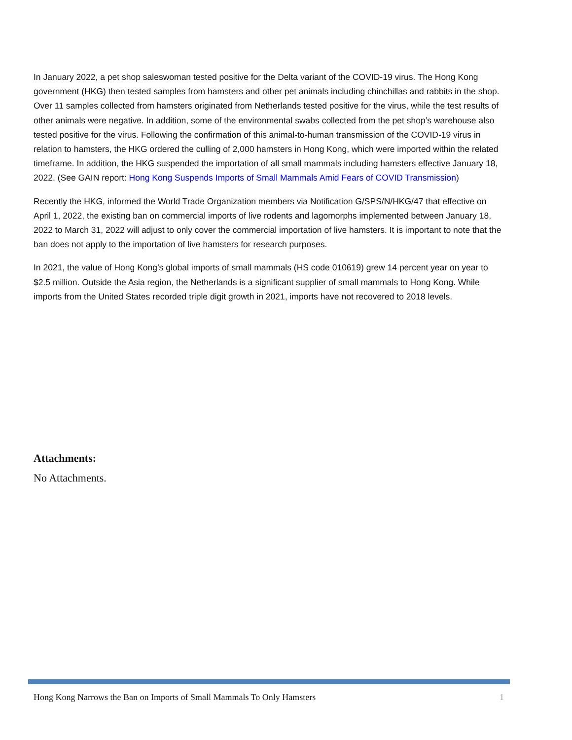In January 2022, a pet shop saleswoman tested positive for the Delta variant of the COVID-19 virus. The Hong Kong government (HKG) then tested samples from hamsters and other pet animals including chinchillas and rabbits in the shop. Over 11 samples collected from hamsters originated from Netherlands tested positive for the virus, while the test results of other animals were negative. In addition, some of the environmental swabs collected from the pet shop’s warehouse also tested positive for the virus. Following the confirmation of this animal-to-human transmission of the COVID-19 virus in relation to hamsters, the HKG ordered the culling of 2,000 hamsters in Hong Kong, which were imported within the related timeframe. In addition, the HKG suspended the importation of all small mammals including hamsters effective January 18, 2022. (See GAIN report: Hong Kong Suspends Imports of Small Mammals Amid Fears of COVID Transmission)
Recently the HKG, informed the World Trade Organization members via Notification G/SPS/N/HKG/47 that effective on April 1, 2022, the existing ban on commercial imports of live rodents and lagomorphs implemented between January 18, 2022 to March 31, 2022 will adjust to only cover the commercial importation of live hamsters. It is important to note that the ban does not apply to the importation of live hamsters for research purposes.
In 2021, the value of Hong Kong’s global imports of small mammals (HS code 010619) grew 14 percent year on year to $2.5 million. Outside the Asia region, the Netherlands is a significant supplier of small mammals to Hong Kong. While imports from the United States recorded triple digit growth in 2021, imports have not recovered to 2018 levels.
Attachments:
No Attachments.
Hong Kong Narrows the Ban on Imports of Small Mammals To Only Hamsters 1